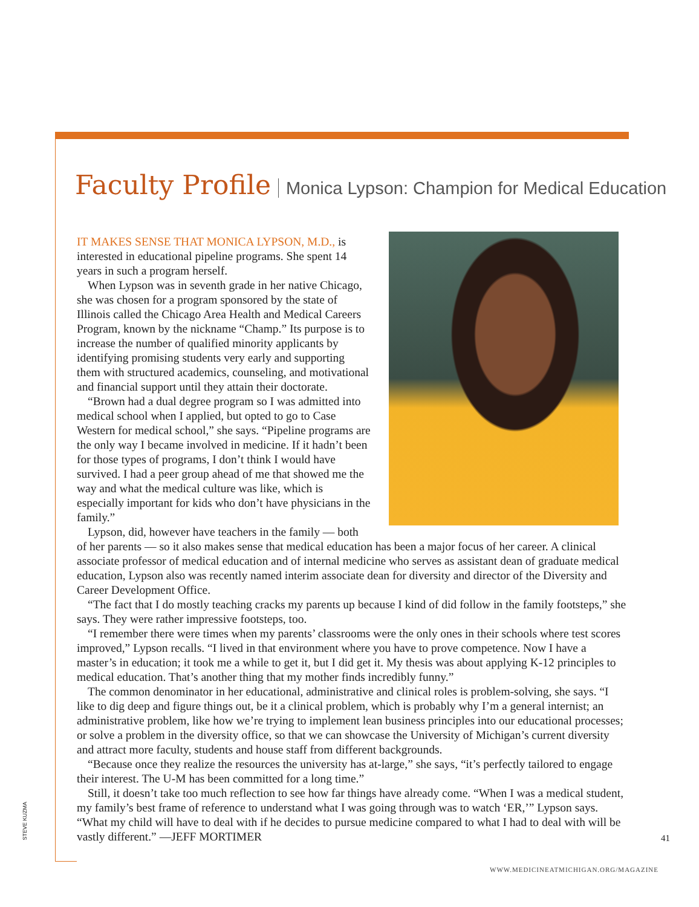Faculty Profile Monica Lypson: Champion for Medical Education
IT MAKES SENSE THAT MONICA LYPSON, M.D., is interested in educational pipeline programs. She spent 14 years in such a program herself.
When Lypson was in seventh grade in her native Chicago, she was chosen for a program sponsored by the state of Illinois called the Chicago Area Health and Medical Careers Program, known by the nickname “Champ.” Its purpose is to increase the number of qualified minority applicants by identifying promising students very early and supporting them with structured academics, counseling, and motivational and financial support until they attain their doctorate.
“Brown had a dual degree program so I was admitted into medical school when I applied, but opted to go to Case Western for medical school,” she says. “Pipeline programs are the only way I became involved in medicine. If it hadn’t been for those types of programs, I don’t think I would have survived. I had a peer group ahead of me that showed me the way and what the medical culture was like, which is especially important for kids who don’t have physicians in the family.”
Lypson, did, however have teachers in the family — both of her parents — so it also makes sense that medical education has been a major focus of her career. A clinical associate professor of medical education and of internal medicine who serves as assistant dean of graduate medical education, Lypson also was recently named interim associate dean for diversity and director of the Diversity and Career Development Office.
“The fact that I do mostly teaching cracks my parents up because I kind of did follow in the family footsteps,” she says. They were rather impressive footsteps, too.
“I remember there were times when my parents’ classrooms were the only ones in their schools where test scores improved,” Lypson recalls. “I lived in that environment where you have to prove competence. Now I have a master’s in education; it took me a while to get it, but I did get it. My thesis was about applying K-12 principles to medical education. That’s another thing that my mother finds incredibly funny.”
The common denominator in her educational, administrative and clinical roles is problem-solving, she says. “I like to dig deep and figure things out, be it a clinical problem, which is probably why I’m a general internist; an administrative problem, like how we’re trying to implement lean business principles into our educational processes; or solve a problem in the diversity office, so that we can showcase the University of Michigan’s current diversity and attract more faculty, students and house staff from different backgrounds.
“Because once they realize the resources the university has at-large,” she says, “it’s perfectly tailored to engage their interest. The U-M has been committed for a long time.”
Still, it doesn’t take too much reflection to see how far things have already come. “When I was a medical student, my family’s best frame of reference to understand what I was going through was to watch ‘ER,’” Lypson says. “What my child will have to deal with if he decides to pursue medicine compared to what I had to deal with will be vastly different.” —JEFF MORTIMER
STEVE KUZMA
41
WWW.MEDICINEATMICHIGAN.ORG/MAGAZINE